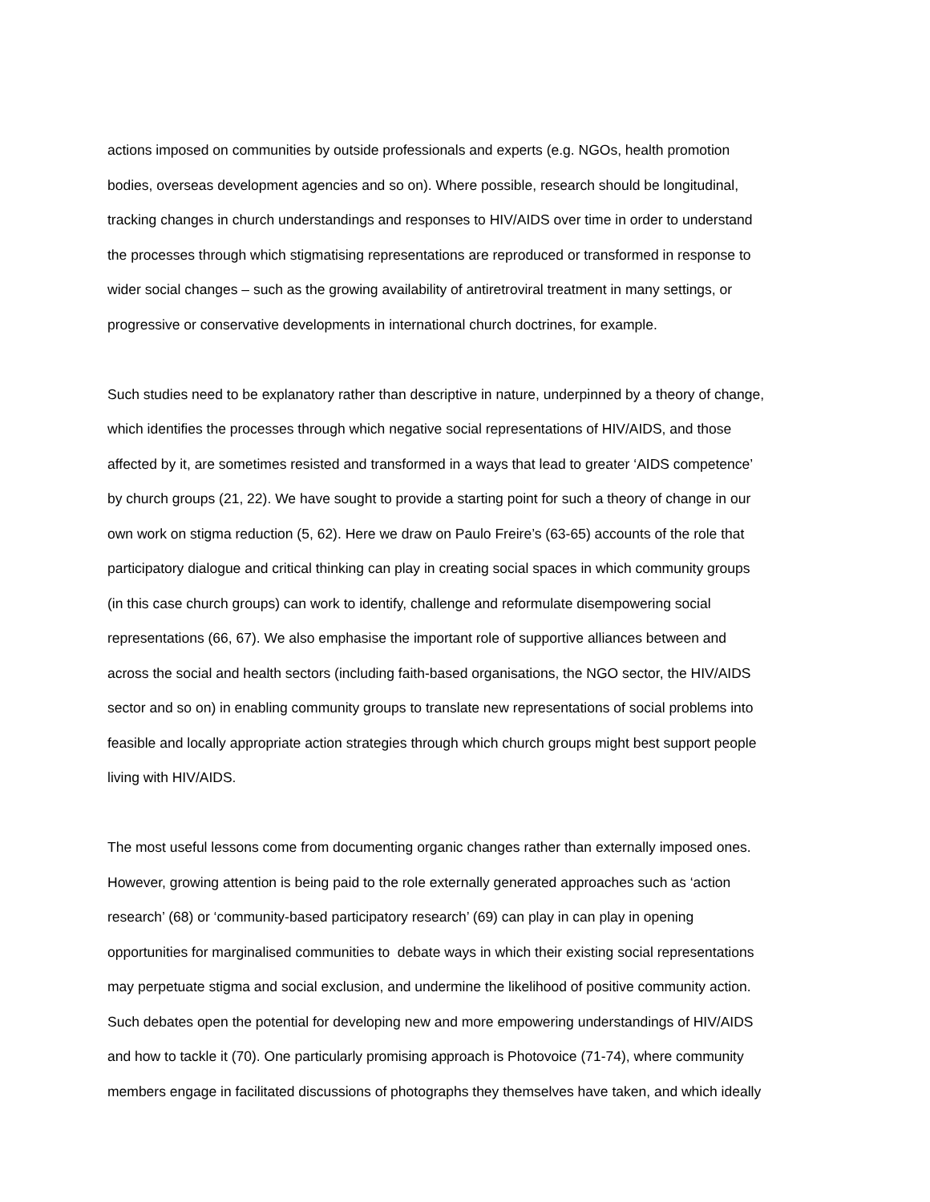actions imposed on communities by outside professionals and experts (e.g. NGOs, health promotion
bodies, overseas development agencies and so on). Where possible, research should be longitudinal,
tracking changes in church understandings and responses to HIV/AIDS over time in order to understand
the processes through which stigmatising representations are reproduced or transformed in response to
wider social changes – such as the growing availability of antiretroviral treatment in many settings, or
progressive or conservative developments in international church doctrines, for example.
Such studies need to be explanatory rather than descriptive in nature, underpinned by a theory of change,
which identifies the processes through which negative social representations of HIV/AIDS, and those
affected by it, are sometimes resisted and transformed in a ways that lead to greater ‘AIDS competence’
by church groups (21, 22). We have sought to provide a starting point for such a theory of change in our
own work on stigma reduction (5, 62). Here we draw on Paulo Freire’s (63-65) accounts of the role that
participatory dialogue and critical thinking can play in creating social spaces in which community groups
(in this case church groups) can work to identify, challenge and reformulate disempowering social
representations (66, 67). We also emphasise the important role of supportive alliances between and
across the social and health sectors (including faith-based organisations, the NGO sector, the HIV/AIDS
sector and so on) in enabling community groups to translate new representations of social problems into
feasible and locally appropriate action strategies through which church groups might best support people
living with HIV/AIDS.
The most useful lessons come from documenting organic changes rather than externally imposed ones.
However, growing attention is being paid to the role externally generated approaches such as ‘action
research’ (68) or ‘community-based participatory research’ (69) can play in can play in opening
opportunities for marginalised communities to debate ways in which their existing social representations
may perpetuate stigma and social exclusion, and undermine the likelihood of positive community action.
Such debates open the potential for developing new and more empowering understandings of HIV/AIDS
and how to tackle it (70). One particularly promising approach is Photovoice (71-74), where community
members engage in facilitated discussions of photographs they themselves have taken, and which ideally